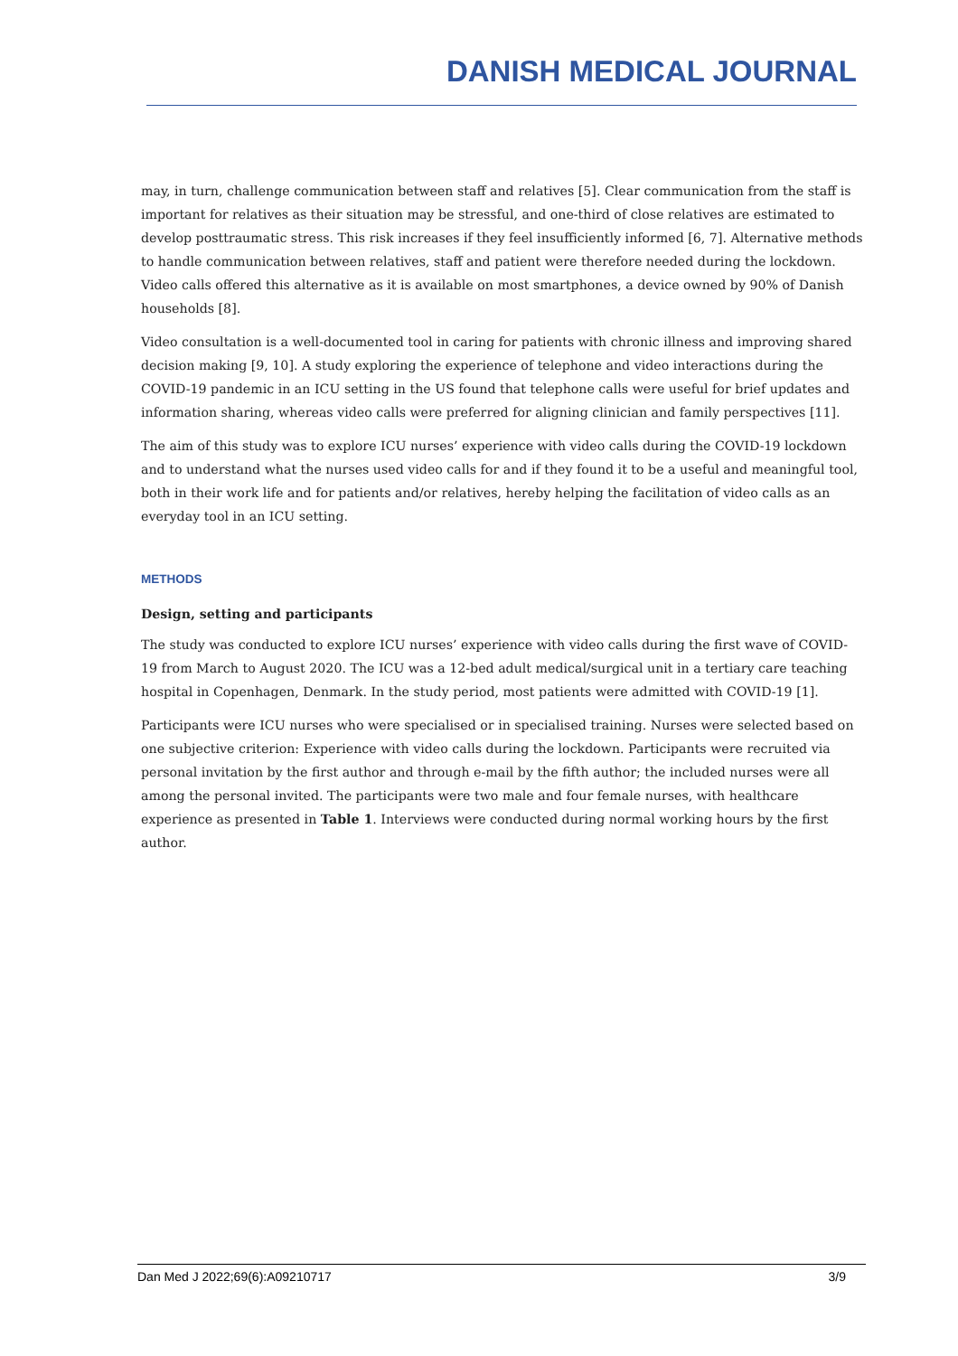DANISH MEDICAL JOURNAL
may, in turn, challenge communication between staff and relatives [5]. Clear communication from the staff is important for relatives as their situation may be stressful, and one-third of close relatives are estimated to develop posttraumatic stress. This risk increases if they feel insufficiently informed [6, 7]. Alternative methods to handle communication between relatives, staff and patient were therefore needed during the lockdown. Video calls offered this alternative as it is available on most smartphones, a device owned by 90% of Danish households [8].
Video consultation is a well-documented tool in caring for patients with chronic illness and improving shared decision making [9, 10]. A study exploring the experience of telephone and video interactions during the COVID-19 pandemic in an ICU setting in the US found that telephone calls were useful for brief updates and information sharing, whereas video calls were preferred for aligning clinician and family perspectives [11].
The aim of this study was to explore ICU nurses’ experience with video calls during the COVID-19 lockdown and to understand what the nurses used video calls for and if they found it to be a useful and meaningful tool, both in their work life and for patients and/or relatives, hereby helping the facilitation of video calls as an everyday tool in an ICU setting.
METHODS
Design, setting and participants
The study was conducted to explore ICU nurses’ experience with video calls during the first wave of COVID-19 from March to August 2020. The ICU was a 12-bed adult medical/surgical unit in a tertiary care teaching hospital in Copenhagen, Denmark. In the study period, most patients were admitted with COVID-19 [1].
Participants were ICU nurses who were specialised or in specialised training. Nurses were selected based on one subjective criterion: Experience with video calls during the lockdown. Participants were recruited via personal invitation by the first author and through e-mail by the fifth author; the included nurses were all among the personal invited. The participants were two male and four female nurses, with healthcare experience as presented in Table 1. Interviews were conducted during normal working hours by the first author.
Dan Med J 2022;69(6):A09210717 3/9